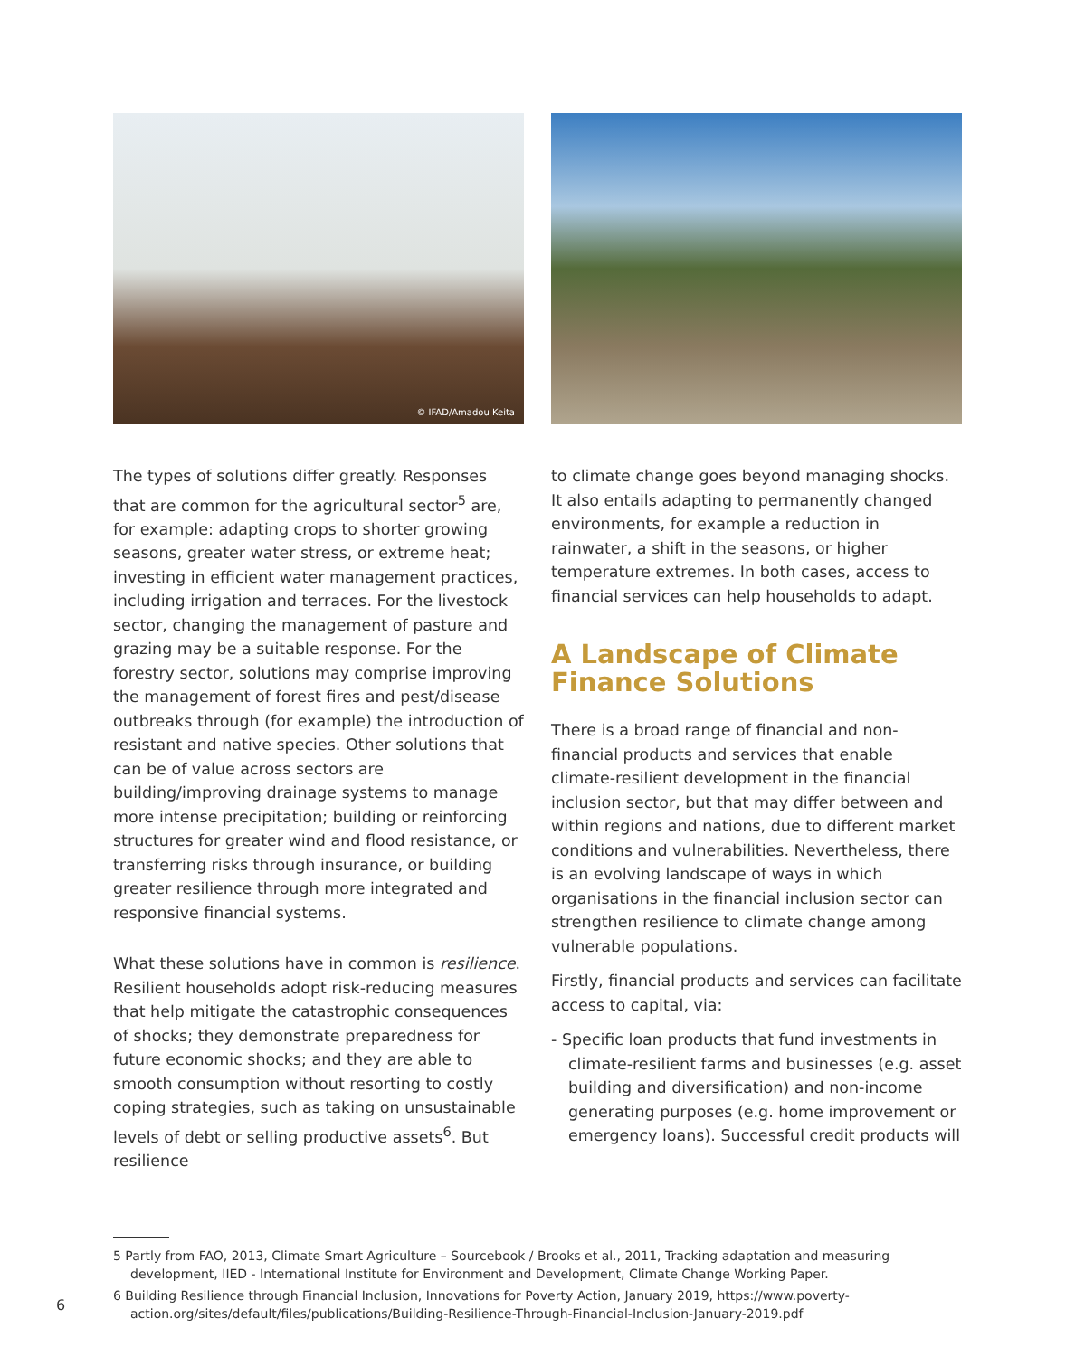© IFAD/Amadou Keita
The types of solutions differ greatly. Responses that are common for the agricultural sector<sup>5</sup> are, for example: adapting crops to shorter growing seasons, greater water stress, or extreme heat; investing in efficient water management practices, including irrigation and terraces. For the livestock sector, changing the management of pasture and grazing may be a suitable response. For the forestry sector, solutions may comprise improving the management of forest fires and pest/disease outbreaks through (for example) the introduction of resistant and native species. Other solutions that can be of value across sectors are building/improving drainage systems to manage more intense precipitation; building or reinforcing structures for greater wind and flood resistance, or transferring risks through insurance, or building greater resilience through more integrated and responsive financial systems.
What these solutions have in common is resilience. Resilient households adopt risk-reducing measures that help mitigate the catastrophic consequences of shocks; they demonstrate preparedness for future economic shocks; and they are able to smooth consumption without resorting to costly coping strategies, such as taking on unsustainable levels of debt or selling productive assets<sup>6</sup>. But resilience
to climate change goes beyond managing shocks. It also entails adapting to permanently changed environments, for example a reduction in rainwater, a shift in the seasons, or higher temperature extremes. In both cases, access to financial services can help households to adapt.
A Landscape of Climate Finance Solutions
There is a broad range of financial and non-financial products and services that enable climate-resilient development in the financial inclusion sector, but that may differ between and within regions and nations, due to different market conditions and vulnerabilities. Nevertheless, there is an evolving landscape of ways in which organisations in the financial inclusion sector can strengthen resilience to climate change among vulnerable populations.
Firstly, financial products and services can facilitate access to capital, via:
- Specific loan products that fund investments in climate-resilient farms and businesses (e.g. asset building and diversification) and non-income generating purposes (e.g. home improvement or emergency loans). Successful credit products will
5 Partly from FAO, 2013, Climate Smart Agriculture – Sourcebook / Brooks et al., 2011, Tracking adaptation and measuring development, IIED - International Institute for Environment and Development, Climate Change Working Paper.
6 Building Resilience through Financial Inclusion, Innovations for Poverty Action, January 2019, https://www.poverty-action.org/sites/default/files/publications/Building-Resilience-Through-Financial-Inclusion-January-2019.pdf
6